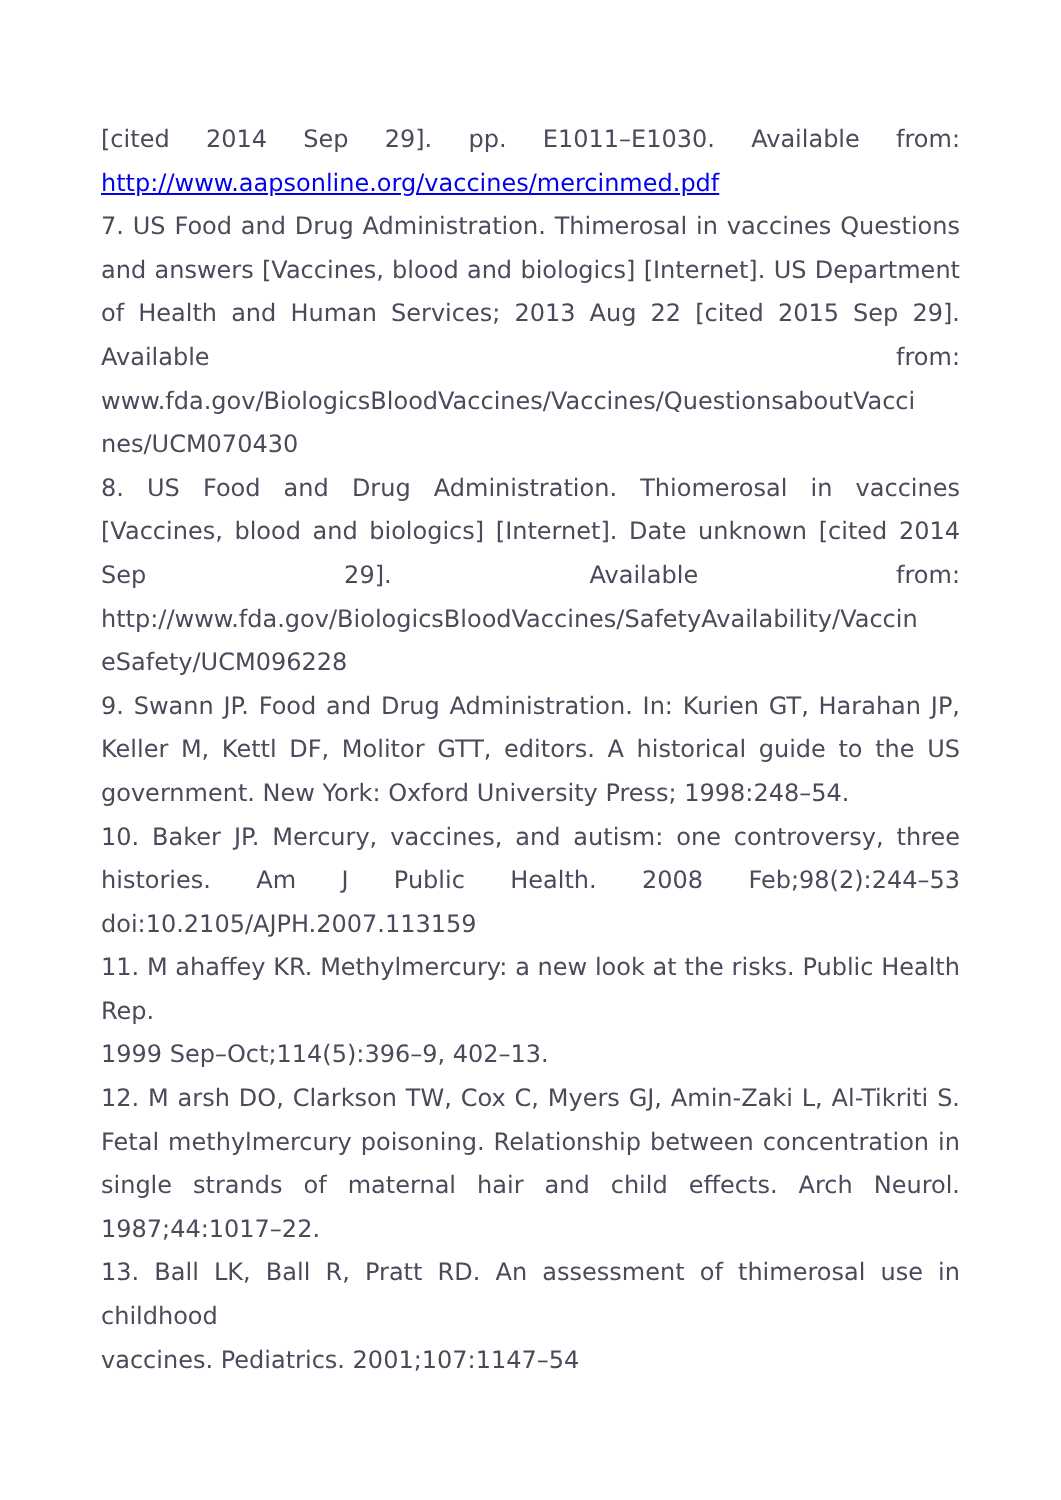[cited 2014 Sep 29]. pp. E1011–E1030. Available from: http://www.aapsonline.org/vaccines/mercinmed.pdf
7. US Food and Drug Administration. Thimerosal in vaccines Questions and answers [Vaccines, blood and biologics] [Internet]. US Department of Health and Human Services; 2013 Aug 22 [cited 2015 Sep 29]. Available from: www.fda.gov/BiologicsBloodVaccines/Vaccines/QuestionsaboutVacci nes/UCM070430
8. US Food and Drug Administration. Thiomerosal in vaccines [Vaccines, blood and biologics] [Internet]. Date unknown [cited 2014 Sep 29]. Available from: http://www.fda.gov/BiologicsBloodVaccines/SafetyAvailability/Vaccin eSafety/UCM096228
9. Swann JP. Food and Drug Administration. In: Kurien GT, Harahan JP, Keller M, Kettl DF, Molitor GTT, editors. A historical guide to the US government. New York: Oxford University Press; 1998:248–54.
10. Baker JP. Mercury, vaccines, and autism: one controversy, three histories. Am J Public Health. 2008 Feb;98(2):244–53 doi:10.2105/AJPH.2007.113159
11. M ahaffey KR. Methylmercury: a new look at the risks. Public Health Rep.
1999 Sep–Oct;114(5):396–9, 402–13.
12. M arsh DO, Clarkson TW, Cox C, Myers GJ, Amin-Zaki L, Al-Tikriti S. Fetal methylmercury poisoning. Relationship between concentration in single strands of maternal hair and child effects. Arch Neurol. 1987;44:1017–22.
13. Ball LK, Ball R, Pratt RD. An assessment of thimerosal use in childhood
vaccines. Pediatrics. 2001;107:1147–54